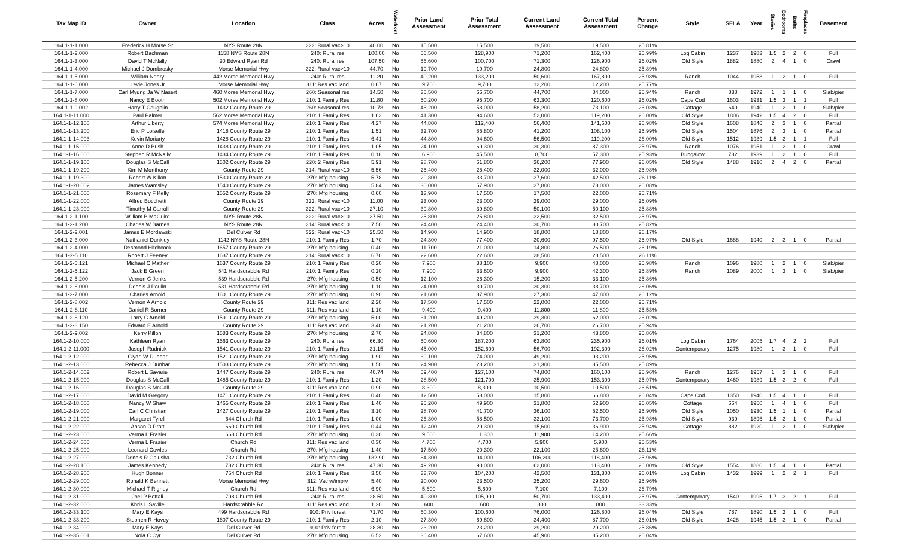| Tax Map ID | Owner | Location | Class | Acres | Waterfront | Prior Land Assessment | Prior Total Assessment | Current Land Assessment | Current Total Assessment | Percent Change | Style | SFLA | Year | Stories | Bedrooms | Baths | Fireplaces | Basement |
| --- | --- | --- | --- | --- | --- | --- | --- | --- | --- | --- | --- | --- | --- | --- | --- | --- | --- | --- |
| 164.1-1-1.000 | Frederick H Morse Sr | NYS Route 28N | 322: Rural vac>10 | 40.00 | No | 15,500 | 15,500 | 19,500 | 19,500 | 25.81% | | | | | | | | |
| 164.1-1-2.000 | Robert Bachman | 1158 NYS Route 28N | 240: Rural res | 100.00 | No | 56,500 | 128,900 | 71,200 | 162,400 | 25.99% | Log Cabin | 1237 | 1983 | 1.5 | 2 | 2 | 0 | Full |
| 164.1-1-3.000 | David T McNally | 20 Edward Ryan Rd | 240: Rural res | 107.50 | No | 56,600 | 100,700 | 71,300 | 126,900 | 26.02% | Old Style | 1882 | 1880 | 2 | 4 | 1 | 0 | Crawl |
| 164.1-1-4.000 | Michael J Dombrosky | Morse Memorial Hwy | 322: Rural vac>10 | 44.70 | No | 19,700 | 19,700 | 24,800 | 24,800 | 25.89% | | | | | | | | |
| 164.1-1-5.000 | William Neary | 442 Morse Memorial Hwy | 240: Rural res | 11.20 | No | 40,200 | 133,200 | 50,600 | 167,800 | 25.98% | Ranch | 1044 | 1958 | 1 | 2 | 1 | 0 | Full |
| 164.1-1-6.000 | Levie Jones Jr | Morse Memorial Hwy | 311: Res vac land | 0.67 | No | 9,700 | 9,700 | 12,200 | 12,200 | 25.77% | | | | | | | | |
| 164.1-1-7.000 | Carl Myung Ja W Nasert | 460 Morse Memorial Hwy | 260: Seasonal res | 14.50 | No | 35,500 | 66,700 | 44,700 | 84,000 | 25.94% | Ranch | 838 | 1972 | 1 | 1 | 1 | 0 | Slab/pier |
| 164.1-1-8.000 | Nancy E Booth | 502 Morse Memorial Hwy | 210: 1 Family Res | 11.80 | No | 50,200 | 95,700 | 63,300 | 120,600 | 26.02% | Cape Cod | 1603 | 1931 | 1.5 | 3 | 1 | 1 | Full |
| 164.1-1-9.002 | Harry T Coughlin | 1432 County Route 29 | 260: Seasonal res | 10.78 | No | 46,200 | 58,000 | 58,200 | 73,100 | 26.03% | Cottage | 640 | 1940 | 1 | 2 | 1 | 0 | Slab/pier |
| 164.1-1-11.000 | Paul Palmer | 562 Morse Memorial Hwy | 210: 1 Family Res | 1.63 | No | 41,300 | 94,600 | 52,000 | 119,200 | 26.00% | Old Style | 1806 | 1942 | 1.5 | 4 | 2 | 0 | Full |
| 164.1-1-12.100 | Arthur Liberty | 574 Morse Memorial Hwy | 210: 1 Family Res | 4.27 | No | 44,800 | 112,400 | 56,400 | 141,600 | 25.98% | Old Style | 1608 | 1846 | 2 | 3 | 1 | 0 | Partial |
| 164.1-1-13.200 | Eric P Loiselle | 1418 County Route 29 | 210: 1 Family Res | 1.51 | No | 32,700 | 85,800 | 41,200 | 108,100 | 25.99% | Old Style | 1504 | 1876 | 2 | 3 | 1 | 0 | Partial |
| 164.1-1-14.003 | Kevin Moriarty | 1428 County Route 29 | 210: 1 Family Res | 6.41 | No | 44,800 | 94,600 | 56,500 | 119,200 | 26.00% | Old Style | 1512 | 1939 | 1.5 | 3 | 1 | 1 | Full |
| 164.1-1-15.000 | Anne D Bush | 1438 County Route 29 | 210: 1 Family Res | 1.05 | No | 24,100 | 69,300 | 30,300 | 87,300 | 25.97% | Ranch | 1076 | 1951 | 1 | 2 | 1 | 0 | Crawl |
| 164.1-1-16.000 | Stephen R McNally | 1434 County Route 29 | 210: 1 Family Res | 0.18 | No | 6,900 | 45,500 | 8,700 | 57,300 | 25.93% | Bungalow | 782 | 1939 | 1 | 2 | 1 | 0 | Full |
| 164.1-1-19.100 | Douglas S McCall | 1502 County Route 29 | 220: 2 Family Res | 5.91 | No | 28,700 | 61,800 | 36,200 | 77,900 | 26.05% | Old Style | 1488 | 1910 | 2 | 4 | 2 | 0 | Partial |
| 164.1-1-19.200 | Kim M Monthony | County Route 29 | 314: Rural vac<10 | 5.56 | No | 25,400 | 25,400 | 32,000 | 32,000 | 25.98% | | | | | | | | |
| 164.1-1-19.300 | Robert W Killon | 1530 County Route 29 | 270: Mfg housing | 5.78 | No | 29,800 | 33,700 | 37,600 | 42,500 | 26.11% | | | | | | | | |
| 164.1-1-20.002 | James Wamsley | 1540 County Route 29 | 270: Mfg housing | 5.84 | No | 30,000 | 57,900 | 37,800 | 73,000 | 26.08% | | | | | | | | |
| 164.1-1-21.000 | Rosemary F Kelly | 1552 County Route 29 | 270: Mfg housing | 0.60 | No | 13,900 | 17,500 | 17,500 | 22,000 | 25.71% | | | | | | | | |
| 164.1-1-22.000 | Alfred Bocchetti | County Route 29 | 322: Rural vac>10 | 11.00 | No | 23,000 | 23,000 | 29,000 | 29,000 | 26.09% | | | | | | | | |
| 164.1-1-23.000 | Timothy M Carroll | County Route 29 | 322: Rural vac>10 | 27.10 | No | 39,800 | 39,800 | 50,100 | 50,100 | 25.88% | | | | | | | | |
| 164.1-2-1.100 | William B MaGuire | NYS Route 28N | 322: Rural vac>10 | 37.50 | No | 25,800 | 25,800 | 32,500 | 32,500 | 25.97% | | | | | | | | |
| 164.1-2-1.200 | Charles W Barnes | NYS Route 28N | 314: Rural vac<10 | 7.50 | No | 24,400 | 24,400 | 30,700 | 30,700 | 25.82% | | | | | | | | |
| 164.1-2-2.001 | James E Mordawski | Del Culver Rd | 322: Rural vac>10 | 25.50 | No | 14,900 | 14,900 | 18,800 | 18,800 | 26.17% | | | | | | | | |
| 164.1-2-3.000 | Nathaniel Dunkley | 1142 NYS Route 28N | 210: 1 Family Res | 1.70 | No | 24,300 | 77,400 | 30,600 | 97,500 | 25.97% | Old Style | 1688 | 1940 | 2 | 3 | 1 | 0 | Partial |
| 164.1-2-4.000 | Desmond Hitchcock | 1657 County Route 29 | 270: Mfg housing | 0.40 | No | 11,700 | 21,000 | 14,800 | 26,500 | 26.19% | | | | | | | | |
| 164.1-2-5.110 | Robert J Feeney | 1637 County Route 29 | 314: Rural vac<10 | 6.70 | No | 22,600 | 22,600 | 28,500 | 28,500 | 26.11% | | | | | | | | |
| 164.1-2-5.121 | Michael C Mather | 1637 County Route 29 | 210: 1 Family Res | 0.20 | No | 7,900 | 38,100 | 9,900 | 48,000 | 25.98% | Ranch | 1096 | 1980 | 1 | 2 | 1 | 0 | Slab/pier |
| 164.1-2-5.122 | Jack E Green | 541 Hardscrabble Rd | 210: 1 Family Res | 0.20 | No | 7,900 | 33,600 | 9,900 | 42,300 | 25.89% | Ranch | 1089 | 2000 | 1 | 3 | 1 | 0 | Slab/pier |
| 164.1-2-5.200 | Vernon C Jenks | 539 Hardscrabble Rd | 270: Mfg housing | 0.50 | No | 12,100 | 26,300 | 15,200 | 33,100 | 25.86% | | | | | | | | |
| 164.1-2-6.000 | Dennis J Poulin | 531 Hardscrabble Rd | 270: Mfg housing | 1.10 | No | 24,000 | 30,700 | 30,300 | 38,700 | 26.06% | | | | | | | | |
| 164.1-2-7.000 | Charles Arnold | 1601 County Route 29 | 270: Mfg housing | 0.90 | No | 21,600 | 37,900 | 27,300 | 47,800 | 26.12% | | | | | | | | |
| 164.1-2-8.002 | Vernon A Arnold | County Route 29 | 311: Res vac land | 2.20 | No | 17,500 | 17,500 | 22,000 | 22,000 | 25.71% | | | | | | | | |
| 164.1-2-8.110 | Daniel R Borner | County Route 29 | 311: Res vac land | 1.10 | No | 9,400 | 9,400 | 11,800 | 11,800 | 25.53% | | | | | | | | |
| 164.1-2-8.120 | Larry C Arnold | 1591 County Route 29 | 270: Mfg housing | 5.00 | No | 31,200 | 49,200 | 39,300 | 62,000 | 26.02% | | | | | | | | |
| 164.1-2-8.150 | Edward E Arnold | County Route 29 | 311: Res vac land | 3.40 | No | 21,200 | 21,200 | 26,700 | 26,700 | 25.94% | | | | | | | | |
| 164.1-2-9.002 | Kerry Killon | 1583 County Route 29 | 270: Mfg housing | 2.70 | No | 24,800 | 34,800 | 31,200 | 43,800 | 25.86% | | | | | | | | |
| 164.1-2-10.000 | Kathleen Ryan | 1563 County Route 29 | 240: Rural res | 66.30 | No | 50,600 | 187,200 | 63,800 | 235,900 | 26.01% | Log Cabin | 1764 | 2005 | 1.7 | 4 | 2 | 2 | Full |
| 164.1-2-11.000 | Joseph Rudnick | 1541 County Route 29 | 210: 1 Family Res | 31.15 | No | 45,000 | 152,600 | 56,700 | 192,300 | 26.02% | Contemporary | 1275 | 1980 | 1 | 3 | 1 | 0 | Full |
| 164.1-2-12.000 | Clyde W Dunbar | 1521 County Route 29 | 270: Mfg housing | 1.90 | No | 39,100 | 74,000 | 49,200 | 93,200 | 25.95% | | | | | | | | |
| 164.1-2-13.000 | Rebecca J Dunbar | 1503 County Route 29 | 270: Mfg housing | 1.50 | No | 24,900 | 28,200 | 31,300 | 35,500 | 25.89% | | | | | | | | |
| 164.1-2-14.002 | Robert L Savarie | 1447 County Route 29 | 240: Rural res | 40.74 | No | 59,400 | 127,100 | 74,800 | 160,100 | 25.96% | Ranch | 1276 | 1957 | 1 | 3 | 1 | 0 | Full |
| 164.1-2-15.000 | Douglas S McCall | 1485 County Route 29 | 210: 1 Family Res | 1.20 | No | 28,500 | 121,700 | 35,900 | 153,300 | 25.97% | Contemporary | 1460 | 1989 | 1.5 | 3 | 2 | 0 | Full |
| 164.1-2-16.000 | Douglas S McCall | County Route 29 | 311: Res vac land | 0.90 | No | 8,300 | 8,300 | 10,500 | 10,500 | 26.51% | | | | | | | | |
| 164.1-2-17.000 | David M Gregory | 1471 County Route 29 | 210: 1 Family Res | 0.40 | No | 12,500 | 53,000 | 15,800 | 66,800 | 26.04% | Cape Cod | 1350 | 1940 | 1.5 | 4 | 1 | 0 | Full |
| 164.1-2-18.000 | Nancy W Shaw | 1465 County Route 29 | 210: 1 Family Res | 1.40 | No | 25,200 | 49,900 | 31,800 | 62,900 | 26.05% | Cottage | 664 | 1950 | 1 | 4 | 1 | 0 | Full |
| 164.1-2-19.000 | Carl C Christian | 1427 County Route 29 | 210: 1 Family Res | 3.10 | No | 28,700 | 41,700 | 36,100 | 52,500 | 25.90% | Old Style | 1050 | 1930 | 1.5 | 1 | 1 | 0 | Partial |
| 164.1-2-21.000 | Margaret Tyrell | 644 Church Rd | 210: 1 Family Res | 1.00 | No | 26,300 | 58,500 | 33,100 | 73,700 | 25.98% | Old Style | 939 | 1896 | 1.5 | 3 | 1 | 0 | Partial |
| 164.1-2-22.000 | Anson D Pratt | 660 Church Rd | 210: 1 Family Res | 0.44 | No | 12,400 | 29,300 | 15,600 | 36,900 | 25.94% | Cottage | 882 | 1920 | 1 | 2 | 1 | 0 | Slab/pier |
| 164.1-2-23.000 | Verma L Frasier | 668 Church Rd | 270: Mfg housing | 0.30 | No | 9,500 | 11,300 | 11,900 | 14,200 | 25.66% | | | | | | | | |
| 164.1-2-24.000 | Verma L Frasier | Church Rd | 311: Res vac land | 0.30 | No | 4,700 | 4,700 | 5,900 | 5,900 | 25.53% | | | | | | | | |
| 164.1-2-25.000 | Leonard Cowles | Church Rd | 270: Mfg housing | 1.40 | No | 17,500 | 20,300 | 22,100 | 25,600 | 26.11% | | | | | | | | |
| 164.1-2-27.000 | Dennis R Galusha | 732 Church Rd | 270: Mfg housing | 132.90 | No | 84,300 | 94,000 | 106,200 | 118,400 | 25.96% | | | | | | | | |
| 164.1-2-28.100 | James Kennedy | 782 Church Rd | 240: Rural res | 47.30 | No | 49,200 | 90,000 | 62,000 | 113,400 | 26.00% | Old Style | 1554 | 1880 | 1.5 | 4 | 1 | 0 | Partial |
| 164.1-2-28.200 | Hugh Bonner | 754 Church Rd | 210: 1 Family Res | 3.50 | No | 33,700 | 104,200 | 42,500 | 131,300 | 26.01% | Log Cabin | 1432 | 1999 | 1 | 2 | 2 | 1 | Full |
| 164.1-2-29.000 | Ronald K Bennett | Morse Memorial Hwy | 312: Vac w/imprv | 5.40 | No | 20,000 | 23,500 | 25,200 | 29,600 | 25.96% | | | | | | | | |
| 164.1-2-30.000 | Michael T Rigney | Church Rd | 311: Res vac land | 6.90 | No | 5,600 | 5,600 | 7,100 | 7,100 | 26.79% | | | | | | | | |
| 164.1-2-31.000 | Joel P Bottali | 798 Church Rd | 240: Rural res | 28.50 | No | 40,300 | 105,900 | 50,700 | 133,400 | 25.97% | Contemporary | 1540 | 1995 | 1.7 | 3 | 2 | 1 | Full |
| 164.1-2-32.000 | Khris L Saville | Hardscrabble Rd | 311: Res vac land | 1.20 | No | 600 | 600 | 800 | 800 | 33.33% | | | | | | | | |
| 164.1-2-33.100 | Mary E Kays | 499 Hardscrabble Rd | 910: Priv forest | 71.70 | No | 60,300 | 100,600 | 76,000 | 126,800 | 26.04% | Old Style | 787 | 1890 | 1.5 | 2 | 1 | 0 | Full |
| 164.1-2-33.200 | Stephen R Hovey | 1607 County Route 29 | 210: 1 Family Res | 2.10 | No | 27,300 | 69,600 | 34,400 | 87,700 | 26.01% | Old Style | 1428 | 1945 | 1.5 | 3 | 1 | 0 | Partial |
| 164.1-2-34.000 | Mary E Kays | Del Culver Rd | 910: Priv forest | 28.80 | No | 23,200 | 23,200 | 29,200 | 29,200 | 25.86% | | | | | | | | |
| 164.1-2-35.001 | Nola C Cyr | Del Culver Rd | 270: Mfg housing | 6.52 | No | 36,400 | 67,600 | 45,900 | 85,200 | 26.04% | | | | | | | | |